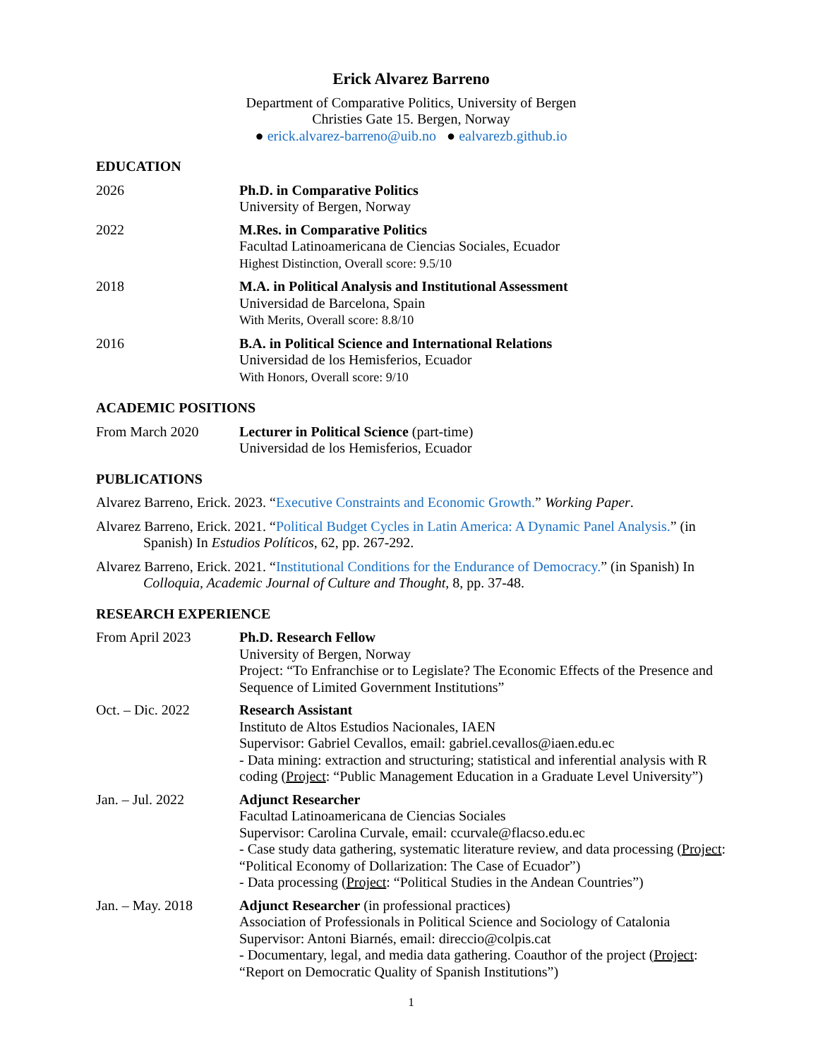Erick Alvarez Barreno
Department of Comparative Politics, University of Bergen
Christies Gate 15. Bergen, Norway
● erick.alvarez-barreno@uib.no ● ealvarezb.github.io
EDUCATION
2026 Ph.D. in Comparative Politics
University of Bergen, Norway
2022 M.Res. in Comparative Politics
Facultad Latinoamericana de Ciencias Sociales, Ecuador
Highest Distinction, Overall score: 9.5/10
2018 M.A. in Political Analysis and Institutional Assessment
Universidad de Barcelona, Spain
With Merits, Overall score: 8.8/10
2016 B.A. in Political Science and International Relations
Universidad de los Hemisferios, Ecuador
With Honors, Overall score: 9/10
ACADEMIC POSITIONS
From March 2020 Lecturer in Political Science (part-time)
Universidad de los Hemisferios, Ecuador
PUBLICATIONS
Alvarez Barreno, Erick. 2023. “Executive Constraints and Economic Growth.” Working Paper.
Alvarez Barreno, Erick. 2021. “Political Budget Cycles in Latin America: A Dynamic Panel Analysis.” (in Spanish) In Estudios Políticos, 62, pp. 267-292.
Alvarez Barreno, Erick. 2021. “Institutional Conditions for the Endurance of Democracy.” (in Spanish) In Colloquia, Academic Journal of Culture and Thought, 8, pp. 37-48.
RESEARCH EXPERIENCE
From April 2023 Ph.D. Research Fellow
University of Bergen, Norway
Project: “To Enfranchise or to Legislate? The Economic Effects of the Presence and Sequence of Limited Government Institutions”
Oct. – Dic. 2022 Research Assistant
Instituto de Altos Estudios Nacionales, IAEN
Supervisor: Gabriel Cevallos, email: gabriel.cevallos@iaen.edu.ec
- Data mining: extraction and structuring; statistical and inferential analysis with R coding (Project: “Public Management Education in a Graduate Level University”)
Jan. – Jul. 2022 Adjunct Researcher
Facultad Latinoamericana de Ciencias Sociales
Supervisor: Carolina Curvale, email: ccurvale@flacso.edu.ec
- Case study data gathering, systematic literature review, and data processing (Project: “Political Economy of Dollarization: The Case of Ecuador”)
- Data processing (Project: “Political Studies in the Andean Countries”)
Jan. – May. 2018 Adjunct Researcher (in professional practices)
Association of Professionals in Political Science and Sociology of Catalonia
Supervisor: Antoni Biarnés, email: direccio@colpis.cat
- Documentary, legal, and media data gathering. Coauthor of the project (Project: “Report on Democratic Quality of Spanish Institutions”)
1